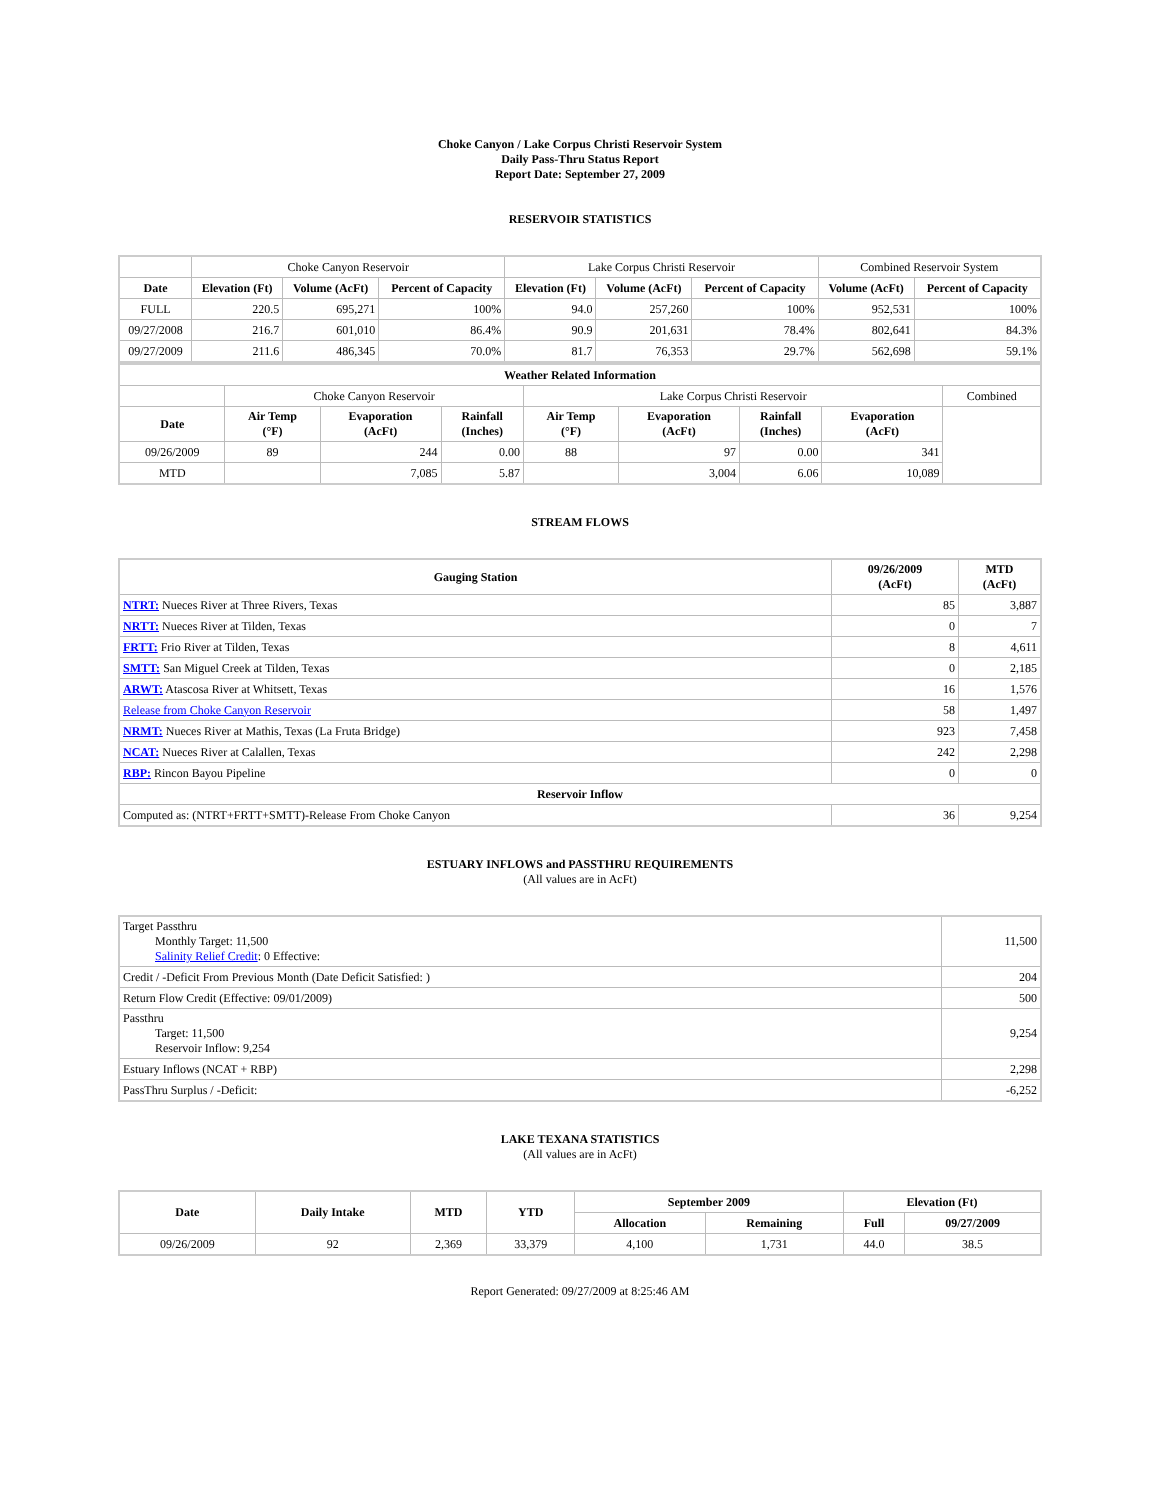Choke Canyon / Lake Corpus Christi Reservoir System
Daily Pass-Thru Status Report
Report Date: September 27, 2009
RESERVOIR STATISTICS
| | Choke Canyon Reservoir | | | Lake Corpus Christi Reservoir | | | Combined Reservoir System | |
| Date | Elevation (Ft) | Volume (AcFt) | Percent of Capacity | Elevation (Ft) | Volume (AcFt) | Percent of Capacity | Volume (AcFt) | Percent of Capacity |
| FULL | 220.5 | 695,271 | 100% | 94.0 | 257,260 | 100% | 952,531 | 100% |
| 09/27/2008 | 216.7 | 601,010 | 86.4% | 90.9 | 201,631 | 78.4% | 802,641 | 84.3% |
| 09/27/2009 | 211.6 | 486,345 | 70.0% | 81.7 | 76,353 | 29.7% | 562,698 | 59.1% |
| Weather Related Information | | | | | | | | |
| --- | --- | --- | --- | --- | --- | --- | --- | --- |
| | Choke Canyon Reservoir | | | Lake Corpus Christi Reservoir | | | | Combined |
| Date | Air Temp (°F) | Evaporation (AcFt) | Rainfall (Inches) | Air Temp (°F) | Evaporation (AcFt) | Rainfall (Inches) | Evaporation (AcFt) | |
| 09/26/2009 | 89 | 244 | 0.00 | 88 | 97 | 0.00 | 341 | |
| MTD | | 7,085 | 5.87 | | 3,004 | 6.06 | 10,089 | |
STREAM FLOWS
| Gauging Station | 09/26/2009 (AcFt) | MTD (AcFt) |
| --- | --- | --- |
| NTRT: Nueces River at Three Rivers, Texas | 85 | 3,887 |
| NRTT: Nueces River at Tilden, Texas | 0 | 7 |
| FRTT: Frio River at Tilden, Texas | 8 | 4,611 |
| SMTT: San Miguel Creek at Tilden, Texas | 0 | 2,185 |
| ARWT: Atascosa River at Whitsett, Texas | 16 | 1,576 |
| Release from Choke Canyon Reservoir | 58 | 1,497 |
| NRMT: Nueces River at Mathis, Texas (La Fruta Bridge) | 923 | 7,458 |
| NCAT: Nueces River at Calallen, Texas | 242 | 2,298 |
| RBP: Rincon Bayou Pipeline | 0 | 0 |
| Reservoir Inflow | | |
| Computed as: (NTRT+FRTT+SMTT)-Release From Choke Canyon | 36 | 9,254 |
ESTUARY INFLOWS and PASSTHRU REQUIREMENTS
(All values are in AcFt)
| Target Passthru Monthly Target: 11,500 Salinity Relief Credit : 0 Effective: | 11,500 |
| Credit / -Deficit From Previous Month (Date Deficit Satisfied: ) | 204 |
| Return Flow Credit (Effective: 09/01/2009) | 500 |
| Passthru Target: 11,500 Reservoir Inflow: 9,254 | 9,254 |
| Estuary Inflows (NCAT + RBP) | 2,298 |
| PassThru Surplus / -Deficit: | -6,252 |
LAKE TEXANA STATISTICS
(All values are in AcFt)
| Date | Daily Intake | MTD | YTD | September 2009 | | Elevation (Ft) | |
| --- | --- | --- | --- | --- | --- | --- | --- |
| | | | | Allocation | Remaining | Full | 09/27/2009 |
| 09/26/2009 | 92 | 2,369 | 33,379 | 4,100 | 1,731 | 44.0 | 38.5 |
Report Generated: 09/27/2009 at 8:25:46 AM